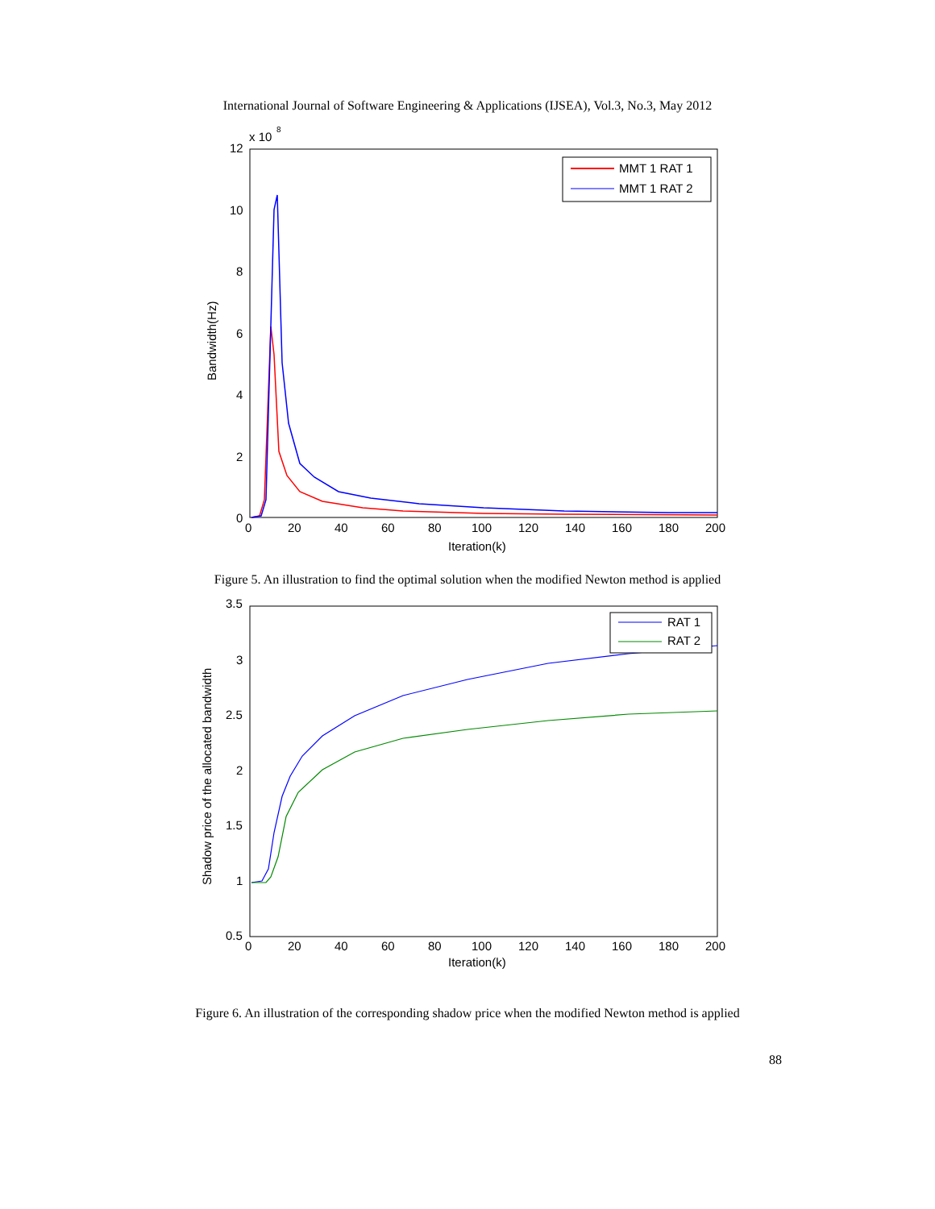International Journal of Software Engineering & Applications (IJSEA), Vol.3, No.3, May 2012
x 10
8
12
10
8
6
4
2
0
0
20
40
60
80
100
120
140
160
180
200
Iteration(k)
Bandwidth(Hz)
MMT 1 RAT 1
MMT 1 RAT 2
Figure 5. An illustration to find the optimal solution when the modified Newton method is applied
3.5
3
2.5
2
1.5
1
0.5
0
20
40
60
80
100
120
140
160
180
200
Iteration(k)
Shadow price of the allocated bandwidth
RAT 1
RAT 2
Figure 6. An illustration of the corresponding shadow price when the modified Newton method is applied
88